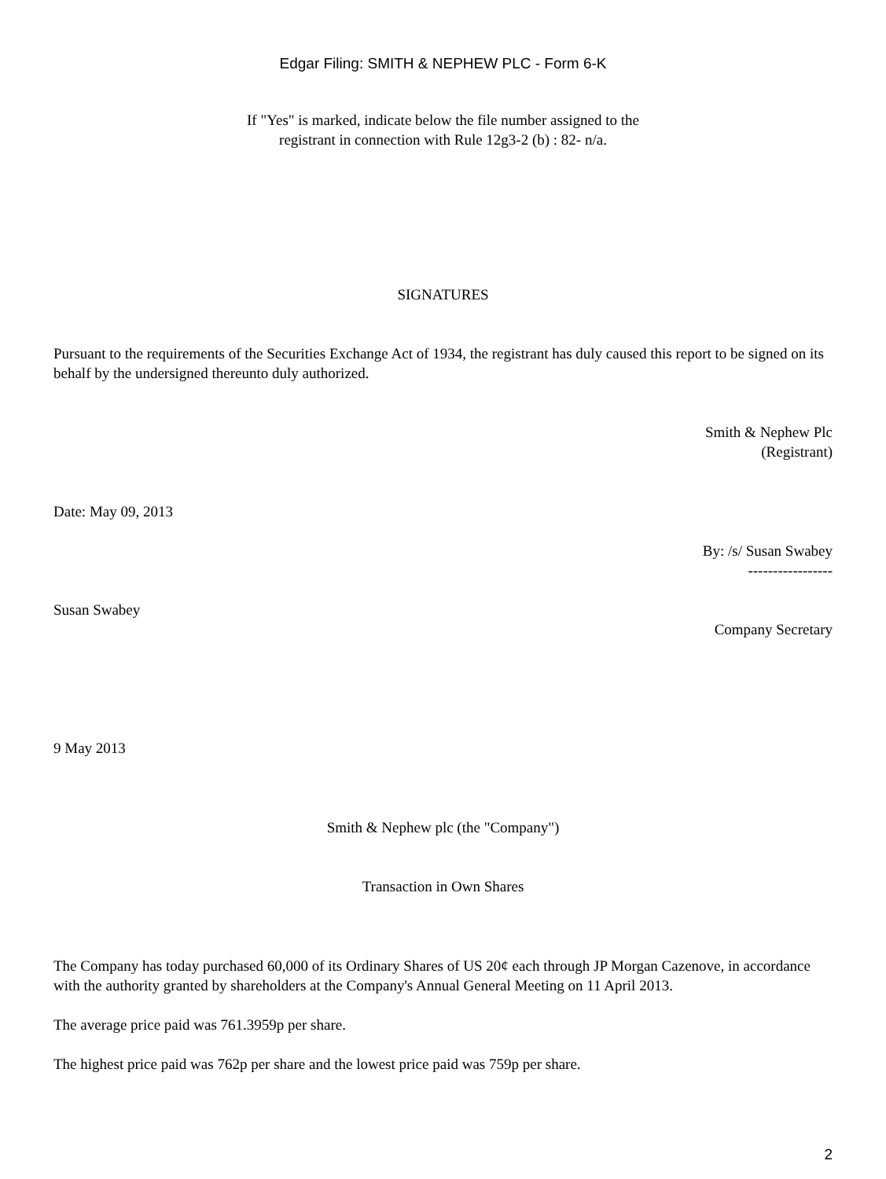Edgar Filing: SMITH & NEPHEW PLC - Form 6-K
If "Yes" is marked, indicate below the file number assigned to the
registrant in connection with Rule 12g3-2 (b) : 82- n/a.
SIGNATURES
Pursuant to the requirements of the Securities Exchange Act of 1934, the registrant has duly caused this report to be signed on its behalf by the undersigned thereunto duly authorized.
Smith & Nephew Plc
(Registrant)
Date: May 09, 2013
By: /s/ Susan Swabey
-----------------
Susan Swabey
Company Secretary
9 May 2013
Smith & Nephew plc (the "Company")
Transaction in Own Shares
The Company has today purchased 60,000 of its Ordinary Shares of US 20¢ each through JP Morgan Cazenove, in accordance with the authority granted by shareholders at the Company's Annual General Meeting on 11 April 2013.
The average price paid was 761.3959p per share.
The highest price paid was 762p per share and the lowest price paid was 759p per share.
2